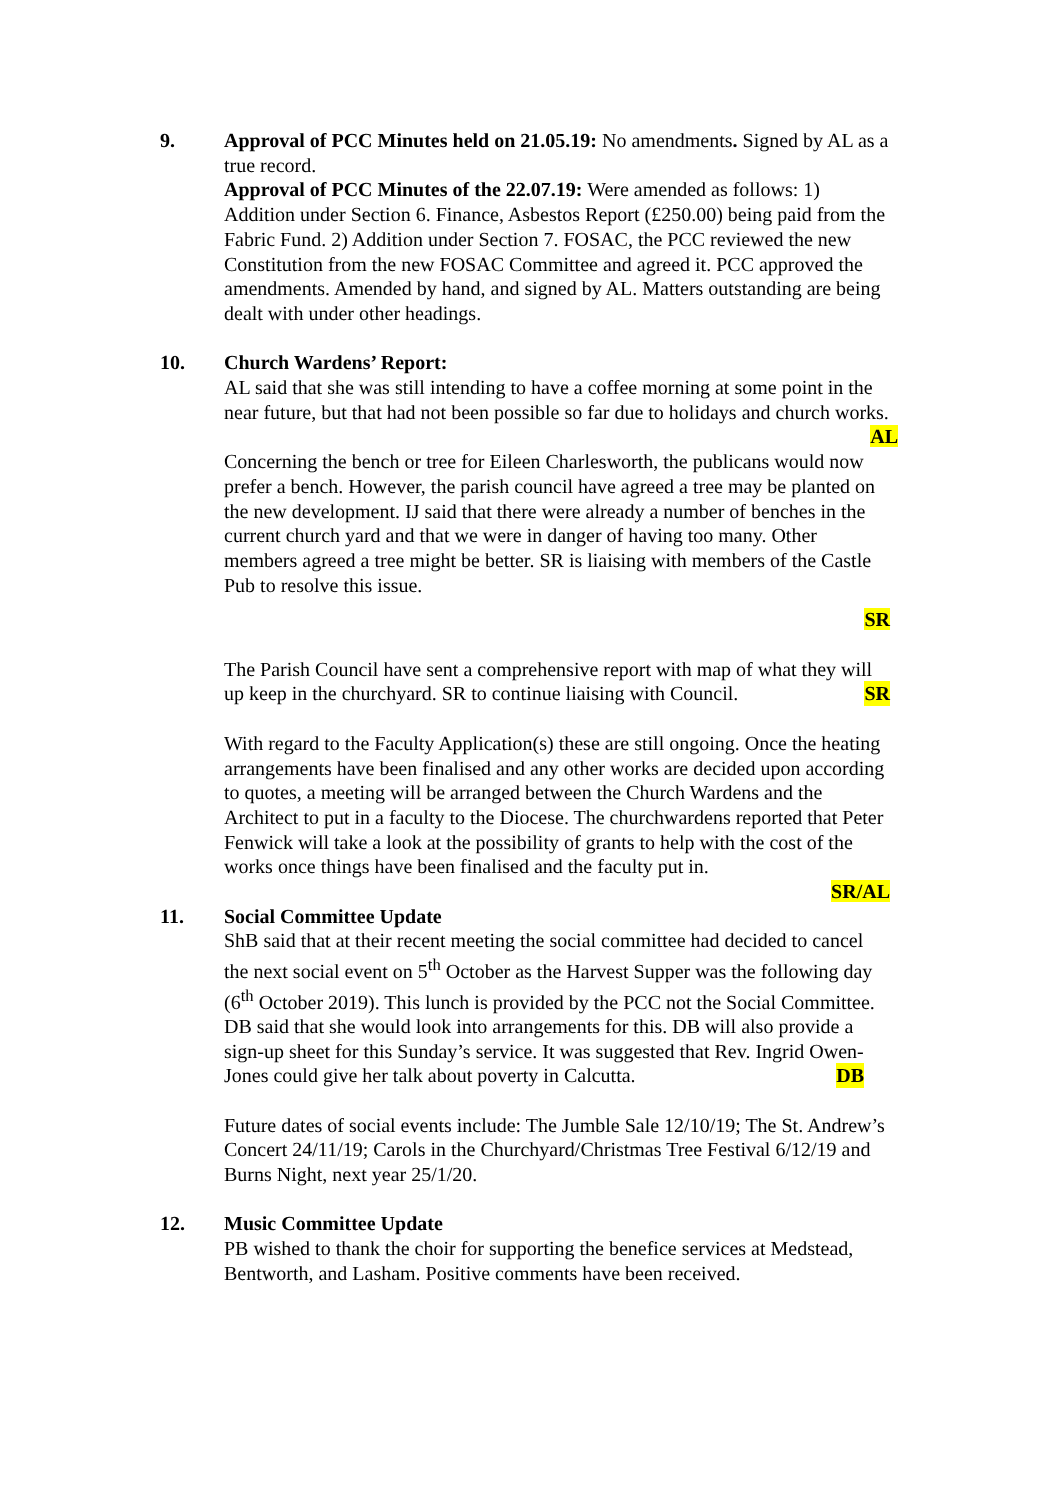9. Approval of PCC Minutes held on 21.05.19: No amendments. Signed by AL as a true record.
Approval of PCC Minutes of the 22.07.19: Were amended as follows: 1) Addition under Section 6. Finance, Asbestos Report (£250.00) being paid from the Fabric Fund. 2) Addition under Section 7. FOSAC, the PCC reviewed the new Constitution from the new FOSAC Committee and agreed it. PCC approved the amendments. Amended by hand, and signed by AL. Matters outstanding are being dealt with under other headings.
10. Church Wardens’ Report:
AL said that she was still intending to have a coffee morning at some point in the near future, but that had not been possible so far due to holidays and church works.
AL
Concerning the bench or tree for Eileen Charlesworth, the publicans would now prefer a bench. However, the parish council have agreed a tree may be planted on the new development. IJ said that there were already a number of benches in the current church yard and that we were in danger of having too many. Other members agreed a tree might be better. SR is liaising with members of the Castle Pub to resolve this issue.
SR
The Parish Council have sent a comprehensive report with map of what they will up keep in the churchyard. SR to continue liaising with Council. SR
With regard to the Faculty Application(s) these are still ongoing. Once the heating arrangements have been finalised and any other works are decided upon according to quotes, a meeting will be arranged between the Church Wardens and the Architect to put in a faculty to the Diocese. The churchwardens reported that Peter Fenwick will take a look at the possibility of grants to help with the cost of the works once things have been finalised and the faculty put in.
SR/AL
11. Social Committee Update
ShB said that at their recent meeting the social committee had decided to cancel the next social event on 5<sup>th</sup> October as the Harvest Supper was the following day (6<sup>th</sup> October 2019). This lunch is provided by the PCC not the Social Committee. DB said that she would look into arrangements for this. DB will also provide a sign-up sheet for this Sunday’s service. It was suggested that Rev. Ingrid Owen-Jones could give her talk about poverty in Calcutta. DB
Future dates of social events include: The Jumble Sale 12/10/19; The St. Andrew’s Concert 24/11/19; Carols in the Churchyard/Christmas Tree Festival 6/12/19 and Burns Night, next year 25/1/20.
12. Music Committee Update
PB wished to thank the choir for supporting the benefice services at Medstead, Bentworth, and Lasham. Positive comments have been received.